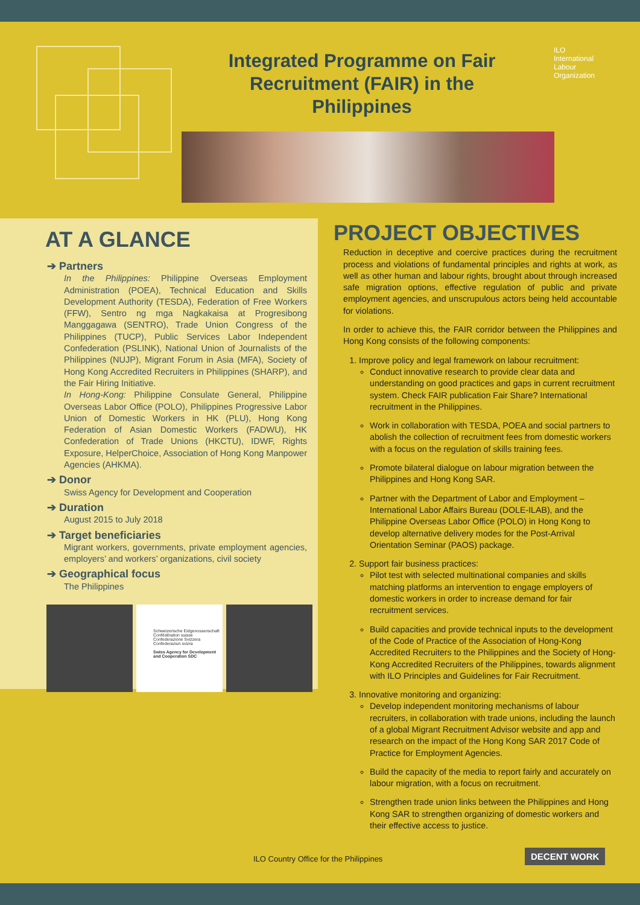Integrated Programme on Fair Recruitment (FAIR) in the Philippines
ILO
International
Labour
Organization
AT A GLANCE
➔ Partners
In the Philippines: Philippine Overseas Employment Administration (POEA), Technical Education and Skills Development Authority (TESDA), Federation of Free Workers (FFW), Sentro ng mga Nagkakaisa at Progresibong Manggagawa (SENTRO), Trade Union Congress of the Philippines (TUCP), Public Services Labor Independent Confederation (PSLINK), National Union of Journalists of the Philippines (NUJP), Migrant Forum in Asia (MFA), Society of Hong Kong Accredited Recruiters in Philippines (SHARP), and the Fair Hiring Initiative.
In Hong-Kong: Philippine Consulate General, Philippine Overseas Labor Office (POLO), Philippines Progressive Labor Union of Domestic Workers in HK (PLU), Hong Kong Federation of Asian Domestic Workers (FADWU), HK Confederation of Trade Unions (HKCTU), IDWF, Rights Exposure, HelperChoice, Association of Hong Kong Manpower Agencies (AHKMA).
➔ Donor
Swiss Agency for Development and Cooperation
➔ Duration
August 2015 to July 2018
➔ Target beneficiaries
Migrant workers, governments, private employment agencies, employers’ and workers’ organizations, civil society
➔ Geographical focus
The Philippines
Schweizerische Eidgenossenschaft
Confédération suisse
Confederazione Svizzera
Confederaziun svizra
Swiss Agency for Development and Cooperation SDC
PROJECT OBJECTIVES
Reduction in deceptive and coercive practices during the recruitment process and violations of fundamental principles and rights at work, as well as other human and labour rights, brought about through increased safe migration options, effective regulation of public and private employment agencies, and unscrupulous actors being held accountable for violations.
In order to achieve this, the FAIR corridor between the Philippines and Hong Kong consists of the following components:
1. Improve policy and legal framework on labour recruitment:
Conduct innovative research to provide clear data and understanding on good practices and gaps in current recruitment system. Check FAIR publication Fair Share? International recruitment in the Philippines.
Work in collaboration with TESDA, POEA and social partners to abolish the collection of recruitment fees from domestic workers with a focus on the regulation of skills training fees.
Promote bilateral dialogue on labour migration between the Philippines and Hong Kong SAR.
Partner with the Department of Labor and Employment – International Labor Affairs Bureau (DOLE-ILAB), and the Philippine Overseas Labor Office (POLO) in Hong Kong to develop alternative delivery modes for the Post-Arrival Orientation Seminar (PAOS) package.
2. Support fair business practices:
Pilot test with selected multinational companies and skills matching platforms an intervention to engage employers of domestic workers in order to increase demand for fair recruitment services.
Build capacities and provide technical inputs to the development of the Code of Practice of the Association of Hong-Kong Accredited Recruiters to the Philippines and the Society of Hong-Kong Accredited Recruiters of the Philippines, towards alignment with ILO Principles and Guidelines for Fair Recruitment.
3. Innovative monitoring and organizing:
Develop independent monitoring mechanisms of labour recruiters, in collaboration with trade unions, including the launch of a global Migrant Recruitment Advisor website and app and research on the impact of the Hong Kong SAR 2017 Code of Practice for Employment Agencies.
Build the capacity of the media to report fairly and accurately on labour migration, with a focus on recruitment.
Strengthen trade union links between the Philippines and Hong Kong SAR to strengthen organizing of domestic workers and their effective access to justice.
ILO Country Office for the Philippines
DECENT WORK